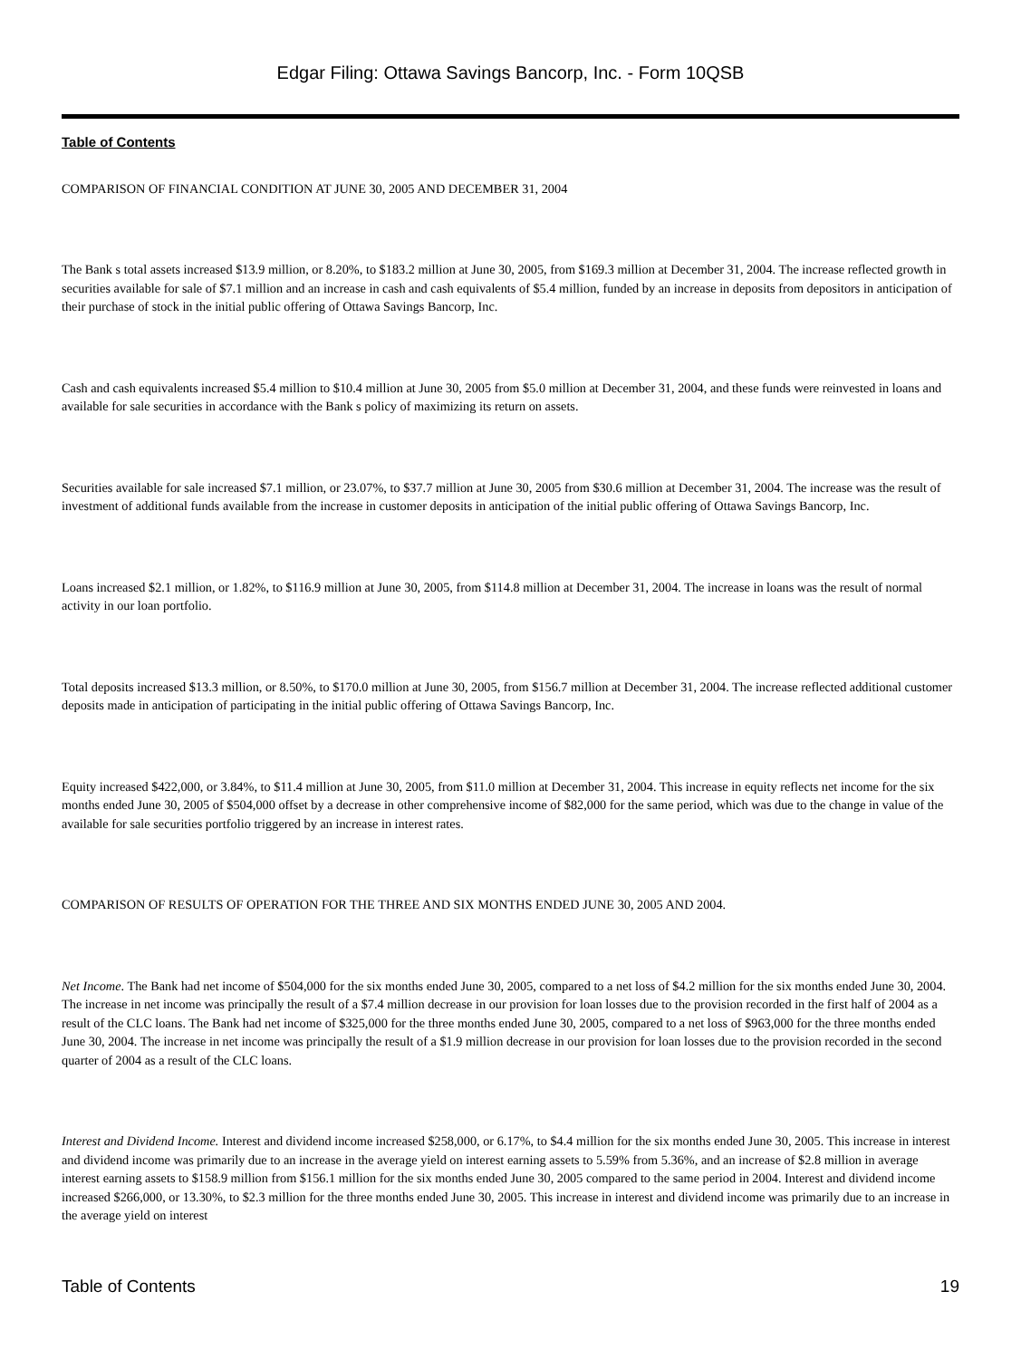Edgar Filing: Ottawa Savings Bancorp, Inc. - Form 10QSB
Table of Contents
COMPARISON OF FINANCIAL CONDITION AT JUNE 30, 2005 AND DECEMBER 31, 2004
The Bank s total assets increased $13.9 million, or 8.20%, to $183.2 million at June 30, 2005, from $169.3 million at December 31, 2004. The increase reflected growth in securities available for sale of $7.1 million and an increase in cash and cash equivalents of $5.4 million, funded by an increase in deposits from depositors in anticipation of their purchase of stock in the initial public offering of Ottawa Savings Bancorp, Inc.
Cash and cash equivalents increased $5.4 million to $10.4 million at June 30, 2005 from $5.0 million at December 31, 2004, and these funds were reinvested in loans and available for sale securities in accordance with the Bank s policy of maximizing its return on assets.
Securities available for sale increased $7.1 million, or 23.07%, to $37.7 million at June 30, 2005 from $30.6 million at December 31, 2004. The increase was the result of investment of additional funds available from the increase in customer deposits in anticipation of the initial public offering of Ottawa Savings Bancorp, Inc.
Loans increased $2.1 million, or 1.82%, to $116.9 million at June 30, 2005, from $114.8 million at December 31, 2004. The increase in loans was the result of normal activity in our loan portfolio.
Total deposits increased $13.3 million, or 8.50%, to $170.0 million at June 30, 2005, from $156.7 million at December 31, 2004. The increase reflected additional customer deposits made in anticipation of participating in the initial public offering of Ottawa Savings Bancorp, Inc.
Equity increased $422,000, or 3.84%, to $11.4 million at June 30, 2005, from $11.0 million at December 31, 2004. This increase in equity reflects net income for the six months ended June 30, 2005 of $504,000 offset by a decrease in other comprehensive income of $82,000 for the same period, which was due to the change in value of the available for sale securities portfolio triggered by an increase in interest rates.
COMPARISON OF RESULTS OF OPERATION FOR THE THREE AND SIX MONTHS ENDED JUNE 30, 2005 AND 2004.
Net Income. The Bank had net income of $504,000 for the six months ended June 30, 2005, compared to a net loss of $4.2 million for the six months ended June 30, 2004. The increase in net income was principally the result of a $7.4 million decrease in our provision for loan losses due to the provision recorded in the first half of 2004 as a result of the CLC loans. The Bank had net income of $325,000 for the three months ended June 30, 2005, compared to a net loss of $963,000 for the three months ended June 30, 2004. The increase in net income was principally the result of a $1.9 million decrease in our provision for loan losses due to the provision recorded in the second quarter of 2004 as a result of the CLC loans.
Interest and Dividend Income. Interest and dividend income increased $258,000, or 6.17%, to $4.4 million for the six months ended June 30, 2005. This increase in interest and dividend income was primarily due to an increase in the average yield on interest earning assets to 5.59% from 5.36%, and an increase of $2.8 million in average interest earning assets to $158.9 million from $156.1 million for the six months ended June 30, 2005 compared to the same period in 2004. Interest and dividend income increased $266,000, or 13.30%, to $2.3 million for the three months ended June 30, 2005. This increase in interest and dividend income was primarily due to an increase in the average yield on interest
Table of Contents 19